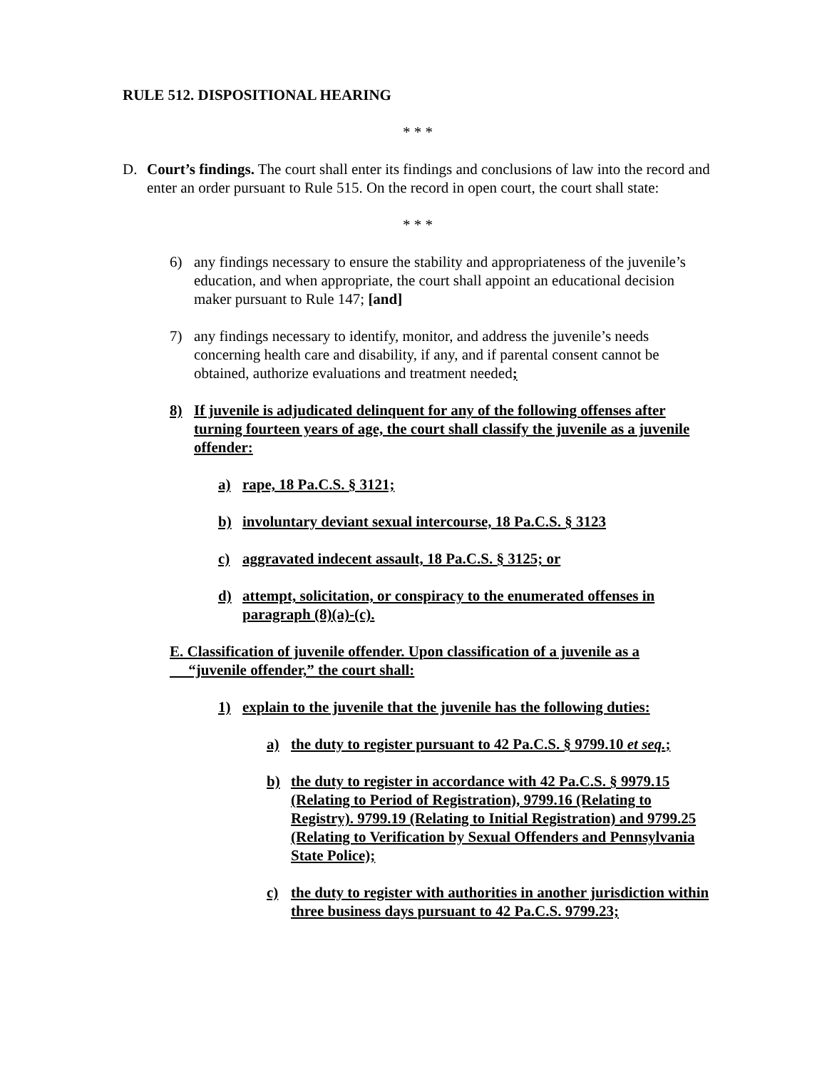RULE 512. DISPOSITIONAL HEARING
* * *
D. Court’s findings. The court shall enter its findings and conclusions of law into the record and enter an order pursuant to Rule 515. On the record in open court, the court shall state:
* * *
6) any findings necessary to ensure the stability and appropriateness of the juvenile’s education, and when appropriate, the court shall appoint an educational decision maker pursuant to Rule 147; [and]
7) any findings necessary to identify, monitor, and address the juvenile’s needs concerning health care and disability, if any, and if parental consent cannot be obtained, authorize evaluations and treatment needed;
8) If juvenile is adjudicated delinquent for any of the following offenses after turning fourteen years of age, the court shall classify the juvenile as a juvenile offender:
a) rape, 18 Pa.C.S. § 3121;
b) involuntary deviant sexual intercourse, 18 Pa.C.S. § 3123
c) aggravated indecent assault, 18 Pa.C.S. § 3125; or
d) attempt, solicitation, or conspiracy to the enumerated offenses in paragraph (8)(a)-(c).
E. Classification of juvenile offender. Upon classification of a juvenile as a
“juvenile offender,” the court shall:
1) explain to the juvenile that the juvenile has the following duties:
a) the duty to register pursuant to 42 Pa.C.S. § 9799.10 et seq.;
b) the duty to register in accordance with 42 Pa.C.S. § 9979.15 (Relating to Period of Registration), 9799.16 (Relating to Registry). 9799.19 (Relating to Initial Registration) and 9799.25 (Relating to Verification by Sexual Offenders and Pennsylvania State Police);
c) the duty to register with authorities in another jurisdiction within three business days pursuant to 42 Pa.C.S. 9799.23;